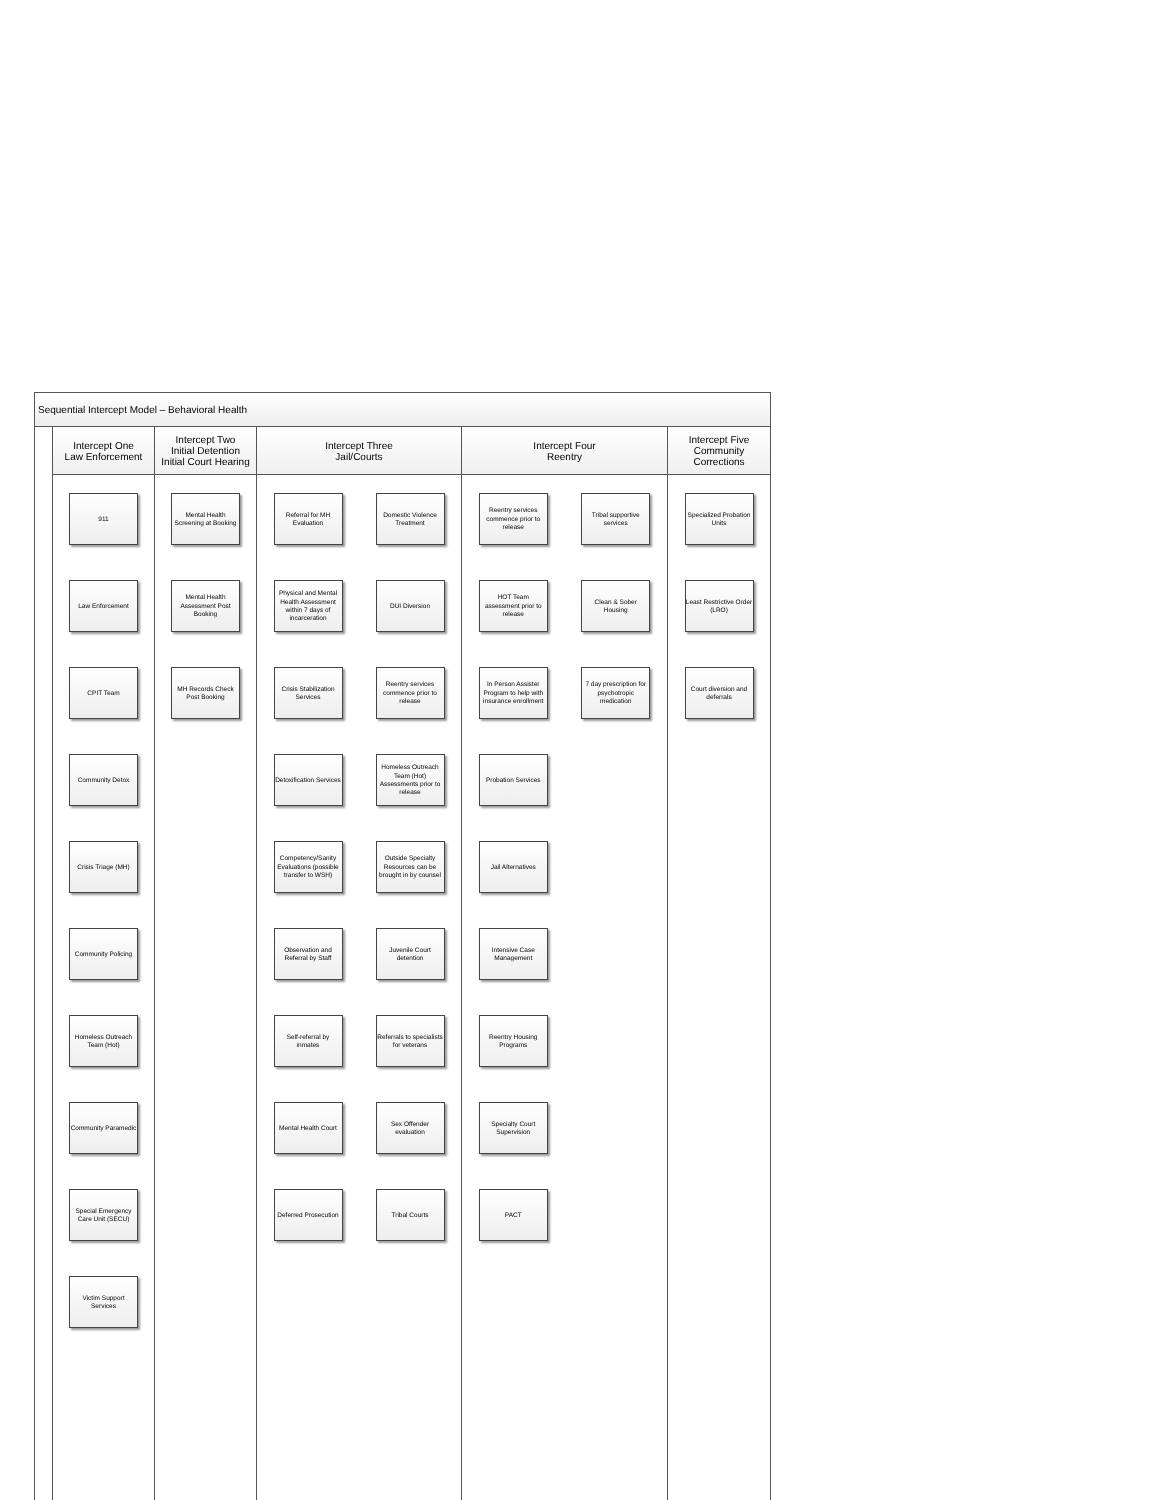Sequential Intercept Model – Behavioral Health
Intercept One
Law Enforcement
911
Law Enforcement
CPIT Team
Community Detox
Crisis Triage (MH)
Community Policing
Homeless Outreach Team (Hot)
Community Paramedic
Special Emergency Care Unit (SECU)
Victim Support Services
Intercept Two
Initial Detention
Initial Court Hearing
Mental Health Screening at Booking
Mental Health Assessment Post Booking
MH Records Check Post Booking
Intercept Three
Jail/Courts
Referral for MH Evaluation
Physical and Mental Health Assessment within 7 days of incarceration
Crisis Stabilization Services
Detoxification Services
Competency/Sanity Evaluations (possible transfer to WSH)
Observation and Referral by Staff
Self-referral by inmates
Mental Health Court
Deferred Prosecution
Domestic Violence Treatment
DUI Diversion
Reentry services commence prior to release
Homeless Outreach Team (Hot) Assessments prior to release
Outside Specialty Resources can be brought in by counsel
Juvenile Court detention
Referrals to specialists for veterans
Sex Offender evaluation
Tribal Courts
Intercept Four
Reentry
Reentry services commence prior to release
HOT Team assessment prior to release
In Person Assister Program to help with insurance enrollment
Probation Services
Jail Alternatives
Intensive Case Management
Reentry Housing Programs
Specialty Court Supervision
PACT
Tribal supportive services
Clean & Sober Housing
7 day prescription for psychotropic medication
Intercept Five
Community
Corrections
Specialized Probation Units
Least Restrictive Order (LRO)
Court diversion and deferrals